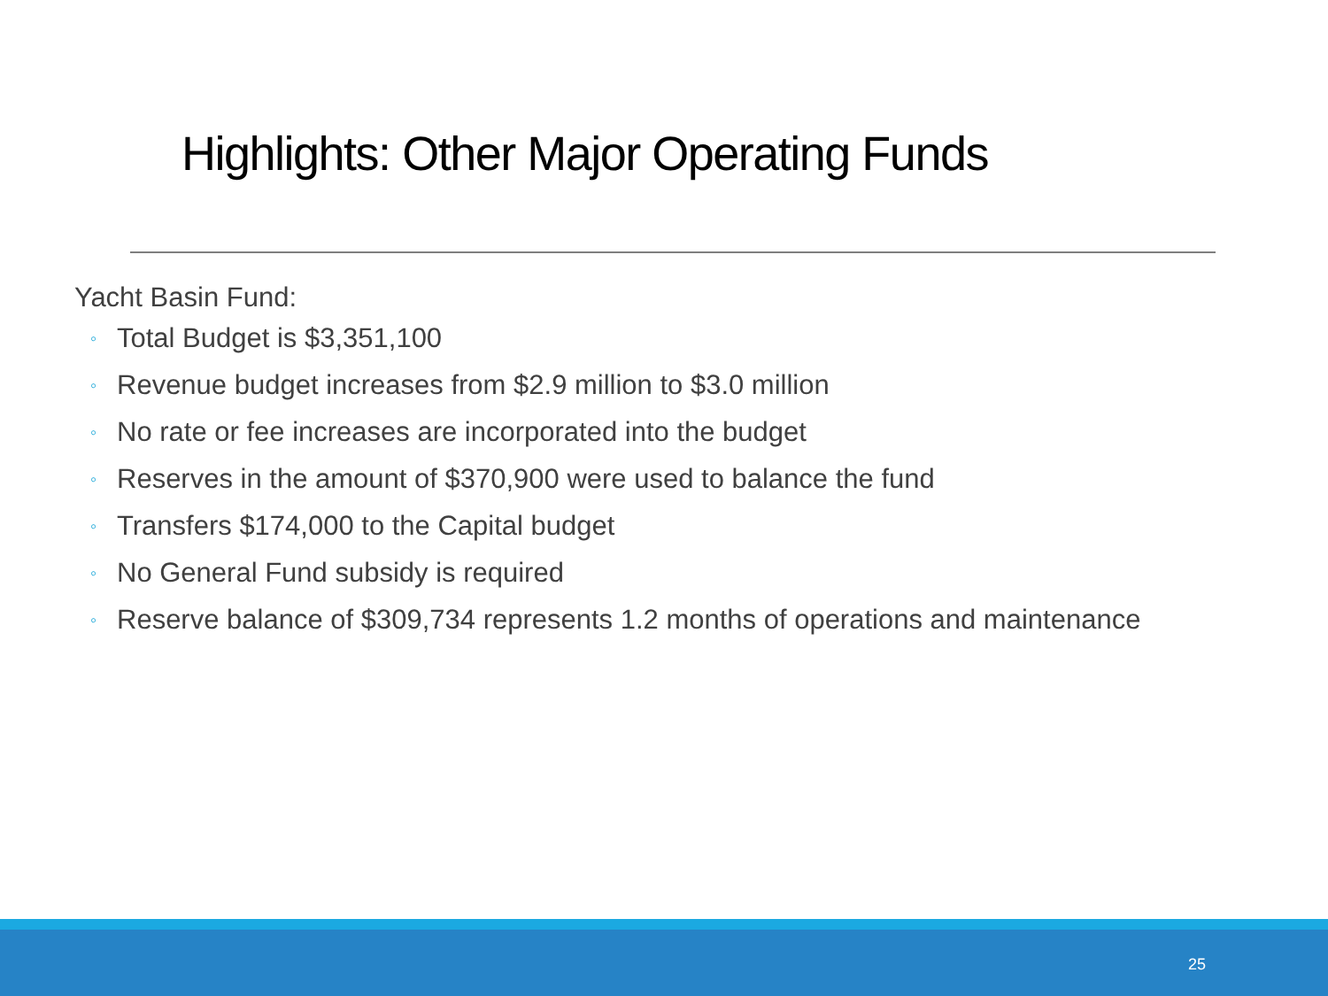Highlights: Other Major Operating Funds
Yacht Basin Fund:
◦ Total Budget is $3,351,100
◦ Revenue budget increases from $2.9 million to $3.0 million
◦ No rate or fee increases are incorporated into the budget
◦ Reserves in the amount of $370,900 were used to balance the fund
◦ Transfers $174,000 to the Capital budget
◦ No General Fund subsidy is required
◦ Reserve balance of $309,734 represents 1.2 months of operations and maintenance
25